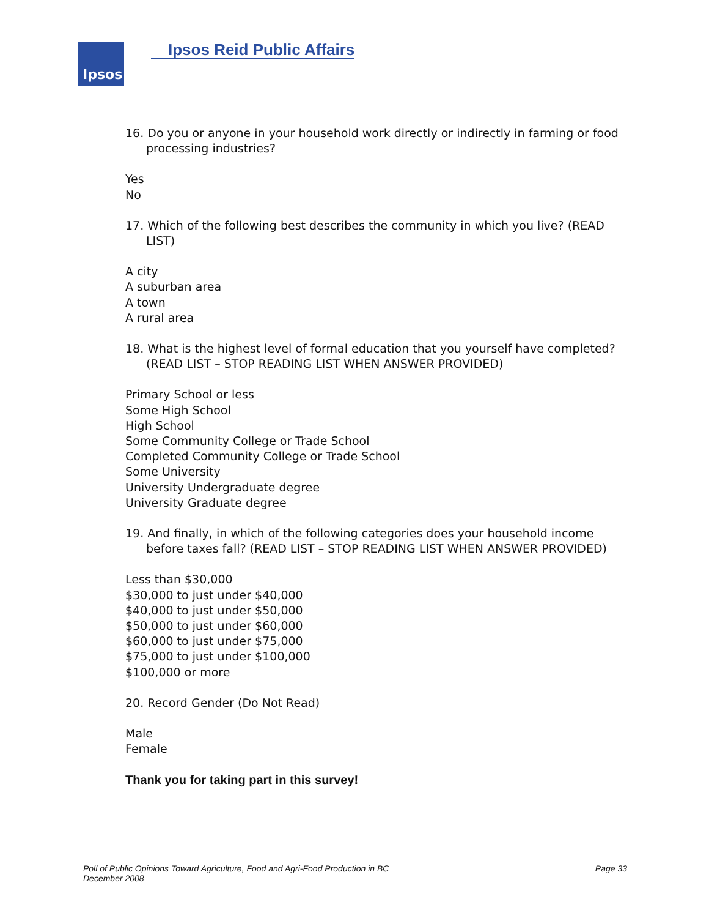Ipsos
Ipsos Reid Public Affairs
16. Do you or anyone in your household work directly or indirectly in farming or food processing industries?
Yes
No
17. Which of the following best describes the community in which you live? (READ LIST)
A city
A suburban area
A town
A rural area
18. What is the highest level of formal education that you yourself have completed? (READ LIST – STOP READING LIST WHEN ANSWER PROVIDED)
Primary School or less
Some High School
High School
Some Community College or Trade School
Completed Community College or Trade School
Some University
University Undergraduate degree
University Graduate degree
19. And finally, in which of the following categories does your household income before taxes fall? (READ LIST – STOP READING LIST WHEN ANSWER PROVIDED)
Less than $30,000
$30,000 to just under $40,000
$40,000 to just under $50,000
$50,000 to just under $60,000
$60,000 to just under $75,000
$75,000 to just under $100,000
$100,000 or more
20. Record Gender (Do Not Read)
Male
Female
Thank you for taking part in this survey!
Poll of Public Opinions Toward Agriculture, Food and Agri-Food Production in BC Page 33
December 2008